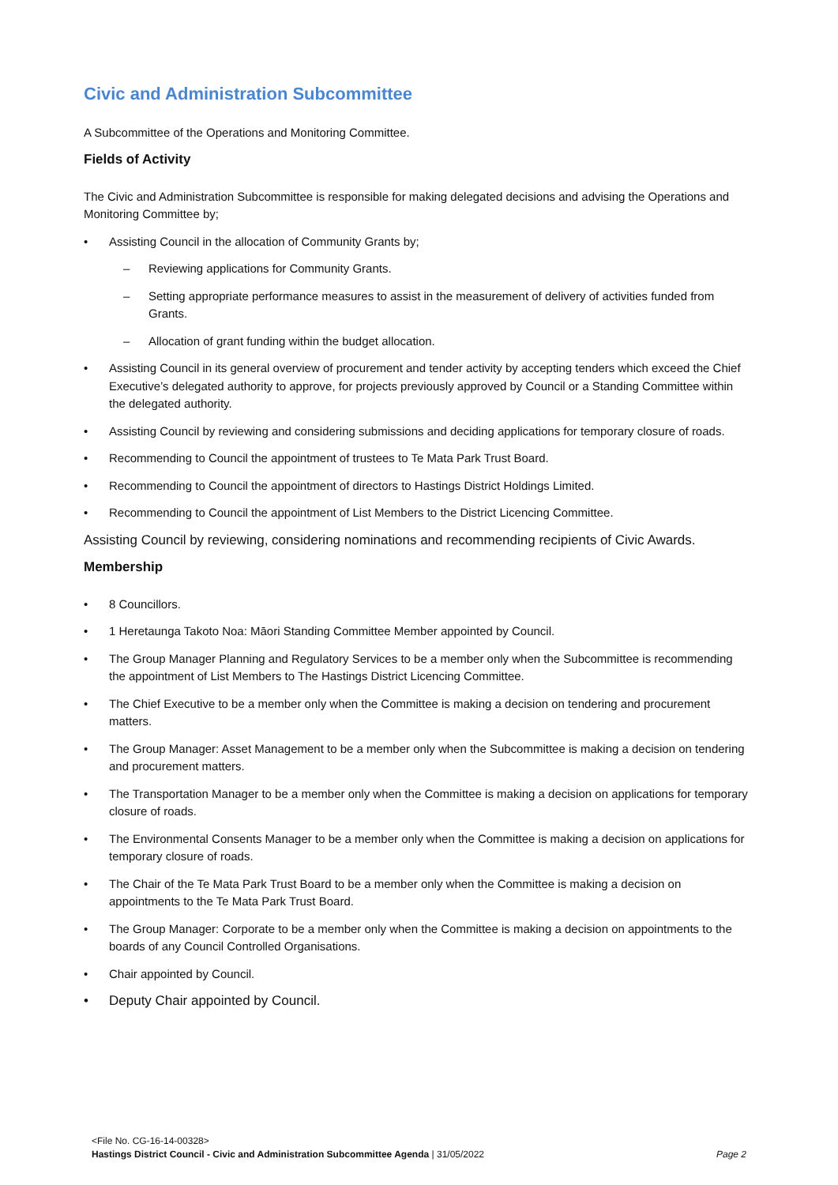Civic and Administration Subcommittee
A Subcommittee of the Operations and Monitoring Committee.
Fields of Activity
The Civic and Administration Subcommittee is responsible for making delegated decisions and advising the Operations and Monitoring Committee by;
Assisting Council in the allocation of Community Grants by;
– Reviewing applications for Community Grants.
– Setting appropriate performance measures to assist in the measurement of delivery of activities funded from Grants.
– Allocation of grant funding within the budget allocation.
Assisting Council in its general overview of procurement and tender activity by accepting tenders which exceed the Chief Executive’s delegated authority to approve, for projects previously approved by Council or a Standing Committee within the delegated authority.
Assisting Council by reviewing and considering submissions and deciding applications for temporary closure of roads.
Recommending to Council the appointment of trustees to Te Mata Park Trust Board.
Recommending to Council the appointment of directors to Hastings District Holdings Limited.
Recommending to Council the appointment of List Members to the District Licencing Committee.
Assisting Council by reviewing, considering nominations and recommending recipients of Civic Awards.
Membership
8 Councillors.
1 Heretaunga Takoto Noa: Māori Standing Committee Member appointed by Council.
The Group Manager Planning and Regulatory Services to be a member only when the Subcommittee is recommending the appointment of List Members to The Hastings District Licencing Committee.
The Chief Executive to be a member only when the Committee is making a decision on tendering and procurement matters.
The Group Manager: Asset Management to be a member only when the Subcommittee is making a decision on tendering and procurement matters.
The Transportation Manager to be a member only when the Committee is making a decision on applications for temporary closure of roads.
The Environmental Consents Manager to be a member only when the Committee is making a decision on applications for temporary closure of roads.
The Chair of the Te Mata Park Trust Board to be a member only when the Committee is making a decision on appointments to the Te Mata Park Trust Board.
The Group Manager: Corporate to be a member only when the Committee is making a decision on appointments to the boards of any Council Controlled Organisations.
Chair appointed by Council.
Deputy Chair appointed by Council.
<File No. CG-16-14-00328>
Page 2 Hastings District Council - Civic and Administration Subcommittee Agenda | 31/05/2022